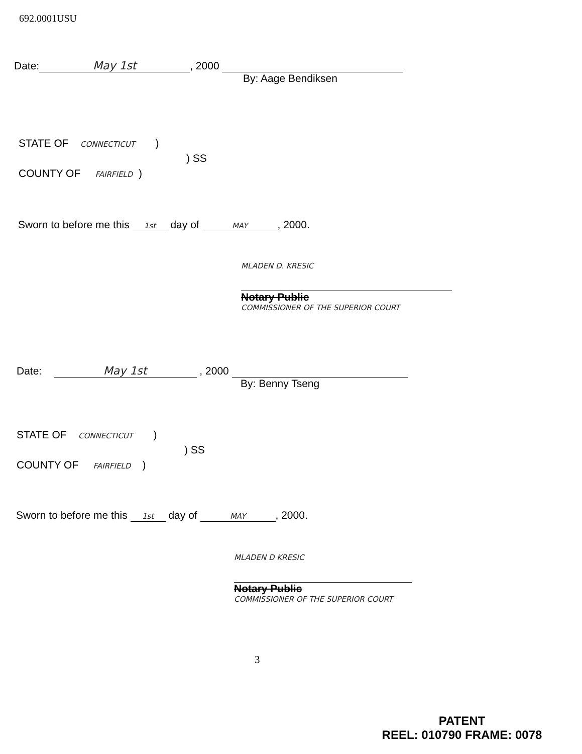692.0001USU
Date: May 1st, 2000
By: Aage Bendiksen
STATE OF CONNECTICUT )
) SS
COUNTY OF FAIRFIELD )
Sworn to before me this 1st day of MAY, 2000.
MLADEN D. KRESIC
Notary Public
COMMISSIONER OF THE SUPERIOR COURT
Date: May 1st , 2000
By: Benny Tseng
STATE OF CONNECTICUT )
) SS
COUNTY OF FAIRFIELD )
Sworn to before me this 1st day of MAY, 2000.
MLADEN D KRESIC
Notary Public
COMMISSIONER OF THE SUPERIOR COURT
3
PATENT
REEL: 010790 FRAME: 0078